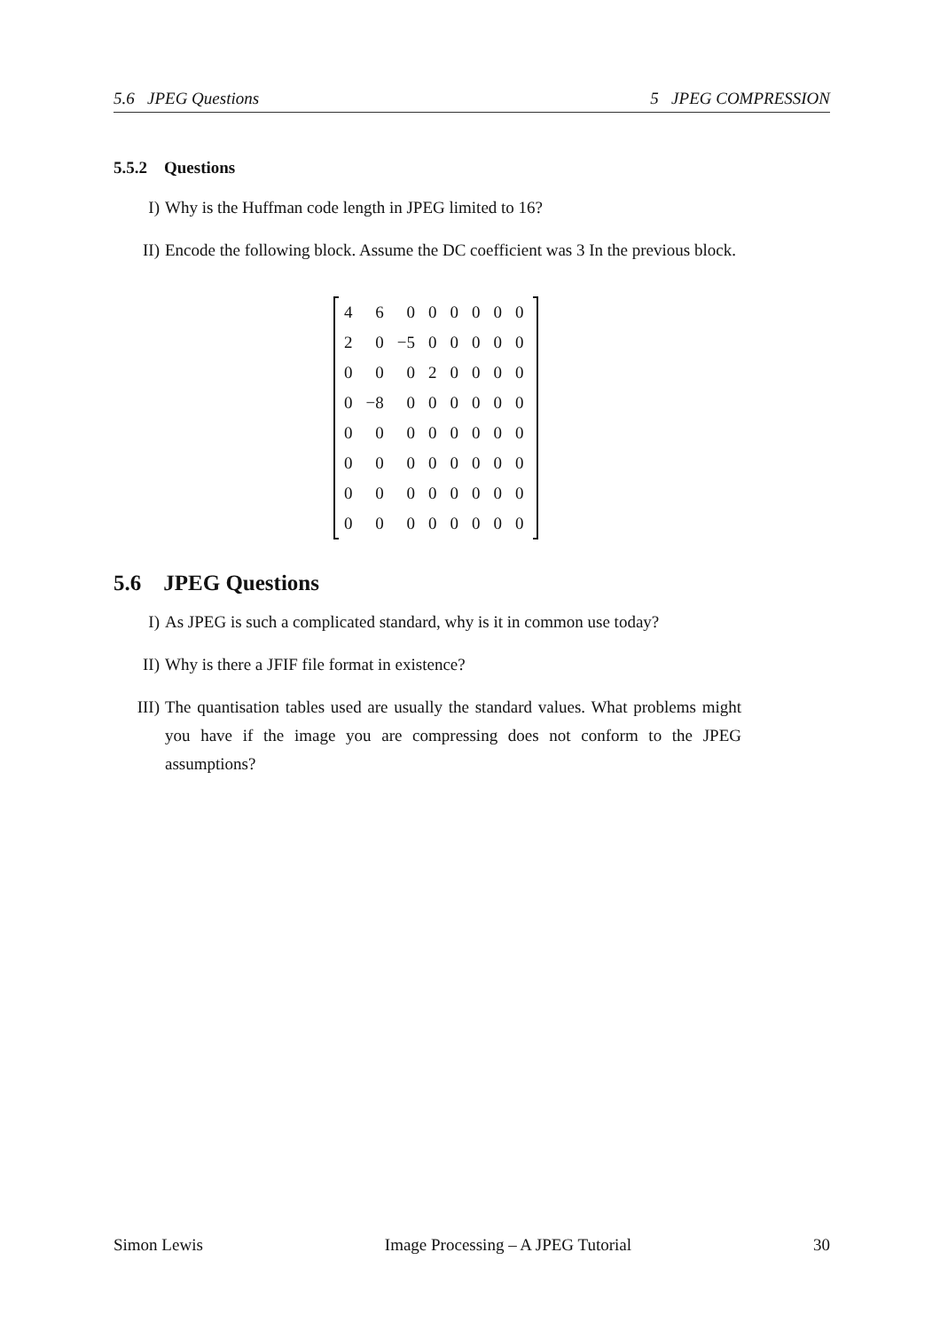5.6 JPEG Questions 5 JPEG COMPRESSION
5.5.2 Questions
I) Why is the Huffman code length in JPEG limited to 16?
II) Encode the following block. Assume the DC coefficient was 3 In the previous block.
| 4 | 6 | 0 | 0 | 0 | 0 | 0 | 0 |
| 2 | 0 | −5 | 0 | 0 | 0 | 0 | 0 |
| 0 | 0 | 0 | 2 | 0 | 0 | 0 | 0 |
| 0 | −8 | 0 | 0 | 0 | 0 | 0 | 0 |
| 0 | 0 | 0 | 0 | 0 | 0 | 0 | 0 |
| 0 | 0 | 0 | 0 | 0 | 0 | 0 | 0 |
| 0 | 0 | 0 | 0 | 0 | 0 | 0 | 0 |
| 0 | 0 | 0 | 0 | 0 | 0 | 0 | 0 |
5.6 JPEG Questions
I) As JPEG is such a complicated standard, why is it in common use today?
II) Why is there a JFIF file format in existence?
III) The quantisation tables used are usually the standard values. What problems might you have if the image you are compressing does not conform to the JPEG assumptions?
Simon Lewis Image Processing – A JPEG Tutorial 30